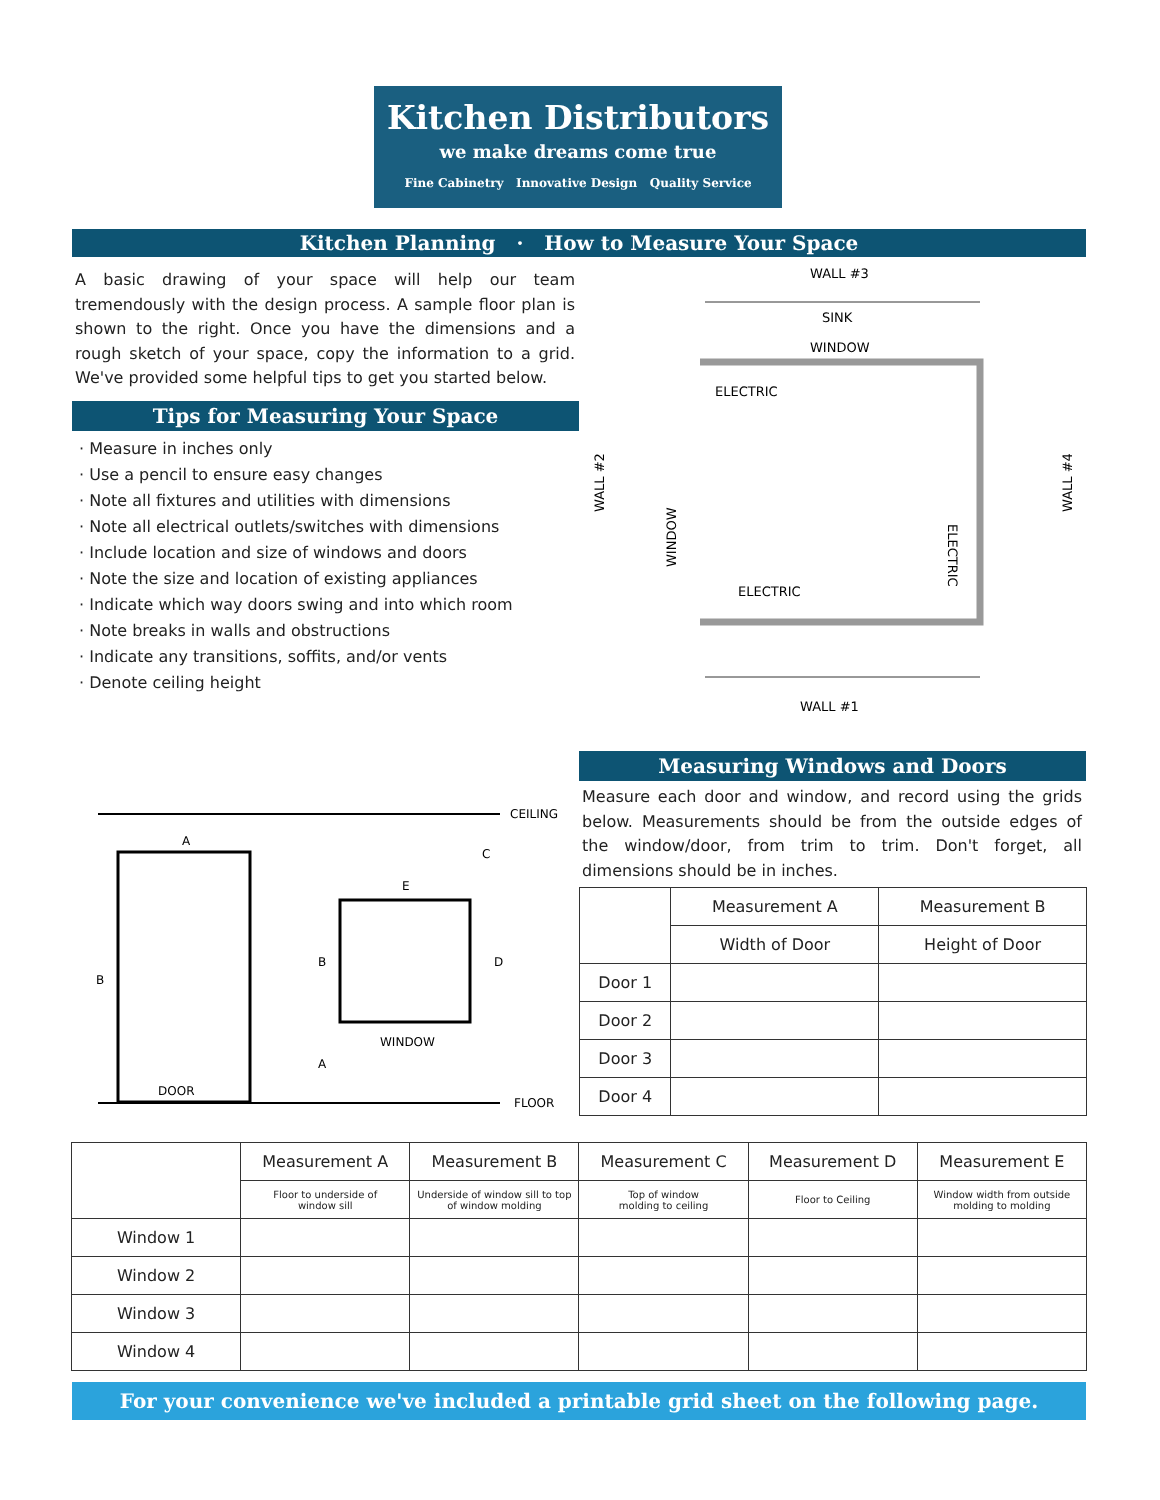Kitchen Distributors
we make dreams come true
Fine Cabinetry Innovative Design Quality Service
Kitchen Planning · How to Measure Your Space
A basic drawing of your space will help our team tremendously with the design process. A sample floor plan is shown to the right. Once you have the dimensions and a rough sketch of your space, copy the information to a grid. We've provided some helpful tips to get you started below.
Tips for Measuring Your Space
· Measure in inches only
· Use a pencil to ensure easy changes
· Note all fixtures and utilities with dimensions
· Note all electrical outlets/switches with dimensions
· Include location and size of windows and doors
· Note the size and location of existing appliances
· Indicate which way doors swing and into which room
· Note breaks in walls and obstructions
· Indicate any transitions, soffits, and/or vents
· Denote ceiling height
WALL #3
SINK
WINDOW
ELECTRIC
ELECTRIC
WALL #1
WALL #2
WALL #4
WINDOW
ELECTRIC
CEILING
DOOR
WINDOW
FLOOR
A
B
C
D
E
B
A
Measuring Windows and Doors
Measure each door and window, and record using the grids below. Measurements should be from the outside edges of the window/door, from trim to trim. Don't forget, all dimensions should be in inches.
| | Measurement A | Measurement B |
| --- | --- | --- |
| | Width of Door | Height of Door |
| Door 1 | | |
| Door 2 | | |
| Door 3 | | |
| Door 4 | | |
| | Measurement A | Measurement B | Measurement C | Measurement D | Measurement E |
| --- | --- | --- | --- | --- | --- |
| | Floor to underside of window sill | Underside of window sill to top of window molding | Top of window molding to ceiling | Floor to Ceiling | Window width from outside molding to molding |
| Window 1 | | | | | |
| Window 2 | | | | | |
| Window 3 | | | | | |
| Window 4 | | | | | |
For your convenience we've included a printable grid sheet on the following page.